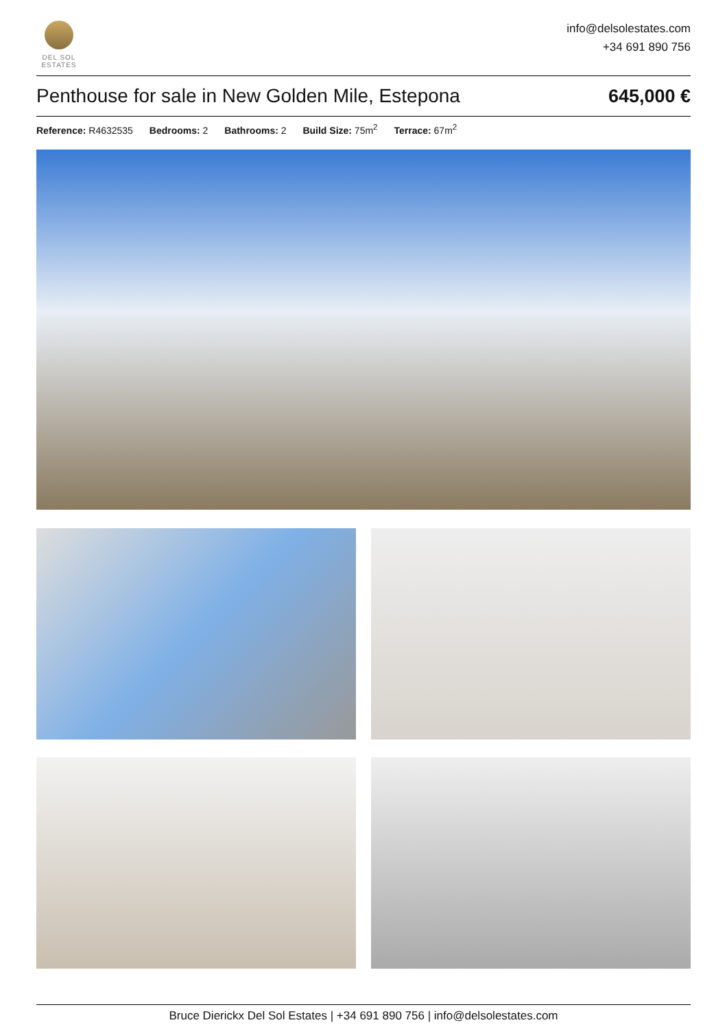DEL SOL
ESTATES
info@delsolestates.com
+34 691 890 756
Penthouse for sale in New Golden Mile, Estepona
645,000 €
Reference: R4632535 Bedrooms: 2 Bathrooms: 2 Build Size: 75m<sup>2</sup> Terrace: 67m<sup>2</sup>
Bruce Dierickx Del Sol Estates | +34 691 890 756 | info@delsolestates.com